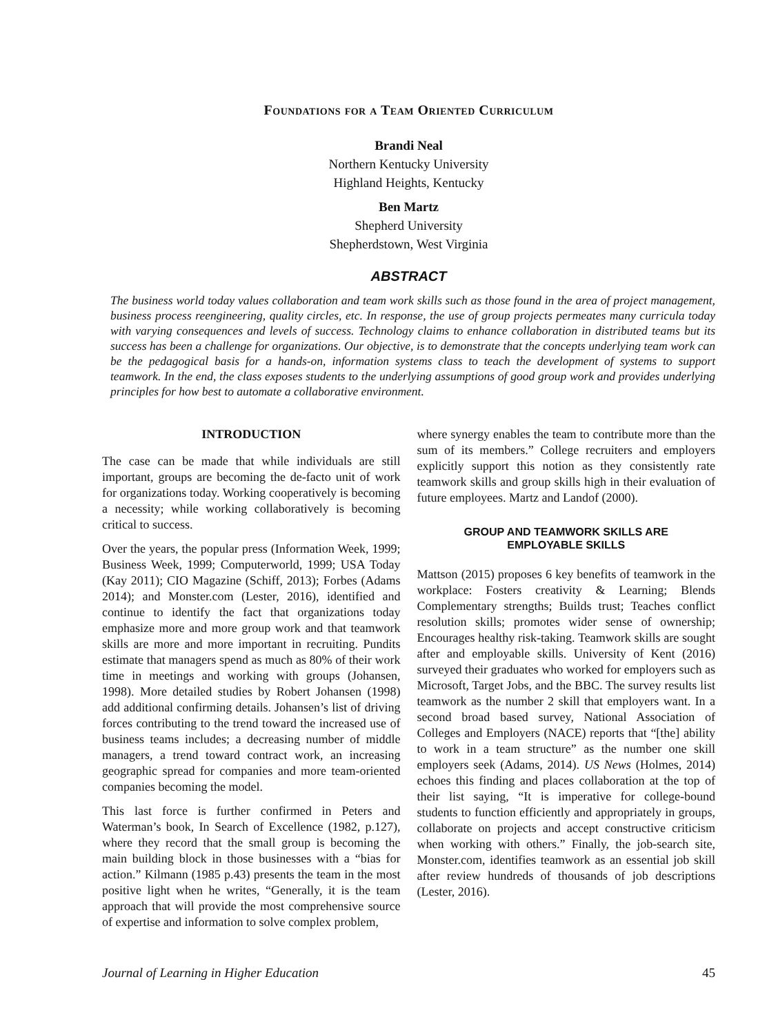Foundations for a Team Oriented Curriculum
Brandi Neal
Northern Kentucky University
Highland Heights, Kentucky
Ben Martz
Shepherd University
Shepherdstown, West Virginia
ABSTRACT
The business world today values collaboration and team work skills such as those found in the area of project management, business process reengineering, quality circles, etc. In response, the use of group projects permeates many curricula today with varying consequences and levels of success. Technology claims to enhance collaboration in distributed teams but its success has been a challenge for organizations. Our objective, is to demonstrate that the concepts underlying team work can be the pedagogical basis for a hands-on, information systems class to teach the development of systems to support teamwork. In the end, the class exposes students to the underlying assumptions of good group work and provides underlying principles for how best to automate a collaborative environment.
INTRODUCTION
The case can be made that while individuals are still important, groups are becoming the de-facto unit of work for organizations today. Working cooperatively is becoming a necessity; while working collaboratively is becoming critical to success.
Over the years, the popular press (Information Week, 1999; Business Week, 1999; Computerworld, 1999; USA Today (Kay 2011); CIO Magazine (Schiff, 2013); Forbes (Adams 2014); and Monster.com (Lester, 2016), identified and continue to identify the fact that organizations today emphasize more and more group work and that teamwork skills are more and more important in recruiting. Pundits estimate that managers spend as much as 80% of their work time in meetings and working with groups (Johansen, 1998). More detailed studies by Robert Johansen (1998) add additional confirming details. Johansen’s list of driving forces contributing to the trend toward the increased use of business teams includes; a decreasing number of middle managers, a trend toward contract work, an increasing geographic spread for companies and more team-oriented companies becoming the model.
This last force is further confirmed in Peters and Waterman’s book, In Search of Excellence (1982, p.127), where they record that the small group is becoming the main building block in those businesses with a “bias for action.” Kilmann (1985 p.43) presents the team in the most positive light when he writes, “Generally, it is the team approach that will provide the most comprehensive source of expertise and information to solve complex problem,
where synergy enables the team to contribute more than the sum of its members.” College recruiters and employers explicitly support this notion as they consistently rate teamwork skills and group skills high in their evaluation of future employees. Martz and Landof (2000).
GROUP AND TEAMWORK SKILLS ARE
EMPLOYABLE SKILLS
Mattson (2015) proposes 6 key benefits of teamwork in the workplace: Fosters creativity & Learning; Blends Complementary strengths; Builds trust; Teaches conflict resolution skills; promotes wider sense of ownership; Encourages healthy risk-taking. Teamwork skills are sought after and employable skills. University of Kent (2016) surveyed their graduates who worked for employers such as Microsoft, Target Jobs, and the BBC. The survey results list teamwork as the number 2 skill that employers want. In a second broad based survey, National Association of Colleges and Employers (NACE) reports that “[the] ability to work in a team structure” as the number one skill employers seek (Adams, 2014). US News (Holmes, 2014) echoes this finding and places collaboration at the top of their list saying, “It is imperative for college-bound students to function efficiently and appropriately in groups, collaborate on projects and accept constructive criticism when working with others.” Finally, the job-search site, Monster.com, identifies teamwork as an essential job skill after review hundreds of thousands of job descriptions (Lester, 2016).
Journal of Learning in Higher Education 45